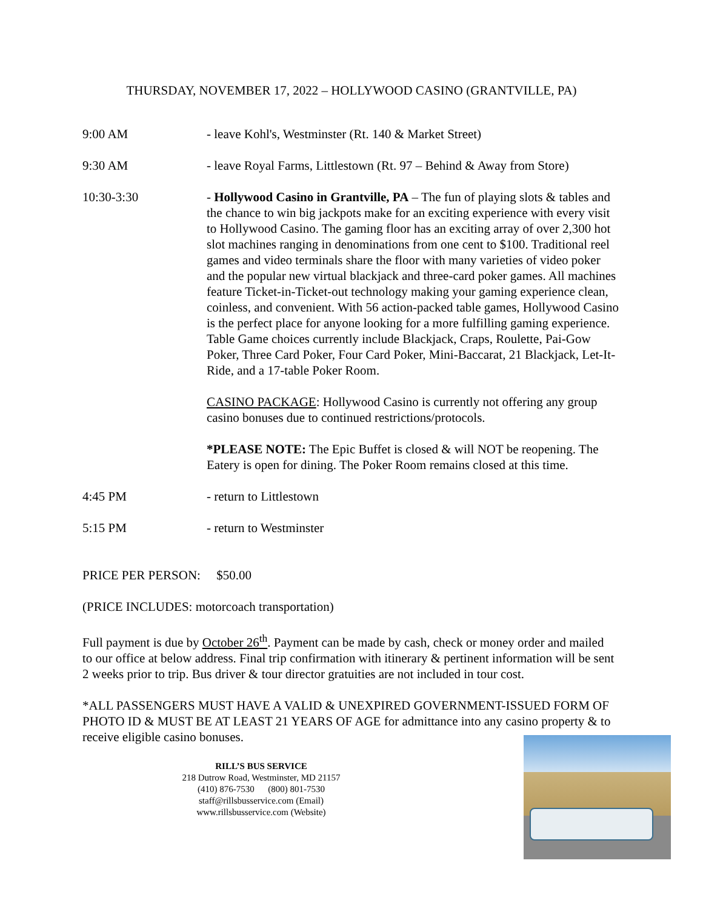THURSDAY, NOVEMBER 17, 2022 – HOLLYWOOD CASINO (GRANTVILLE, PA)
9:00 AM - leave Kohl's, Westminster (Rt. 140 & Market Street)
9:30 AM - leave Royal Farms, Littlestown (Rt. 97 – Behind & Away from Store)
10:30-3:30 - Hollywood Casino in Grantville, PA – The fun of playing slots & tables and the chance to win big jackpots make for an exciting experience with every visit to Hollywood Casino. The gaming floor has an exciting array of over 2,300 hot slot machines ranging in denominations from one cent to $100. Traditional reel games and video terminals share the floor with many varieties of video poker and the popular new virtual blackjack and three-card poker games. All machines feature Ticket-in-Ticket-out technology making your gaming experience clean, coinless, and convenient. With 56 action-packed table games, Hollywood Casino is the perfect place for anyone looking for a more fulfilling gaming experience. Table Game choices currently include Blackjack, Craps, Roulette, Pai-Gow Poker, Three Card Poker, Four Card Poker, Mini-Baccarat, 21 Blackjack, Let-It-Ride, and a 17-table Poker Room.
CASINO PACKAGE: Hollywood Casino is currently not offering any group casino bonuses due to continued restrictions/protocols.
*PLEASE NOTE: The Epic Buffet is closed & will NOT be reopening. The Eatery is open for dining. The Poker Room remains closed at this time.
4:45 PM - return to Littlestown
5:15 PM - return to Westminster
PRICE PER PERSON: $50.00
(PRICE INCLUDES: motorcoach transportation)
Full payment is due by October 26<sup>th</sup>. Payment can be made by cash, check or money order and mailed to our office at below address. Final trip confirmation with itinerary & pertinent information will be sent 2 weeks prior to trip. Bus driver & tour director gratuities are not included in tour cost.
*ALL PASSENGERS MUST HAVE A VALID & UNEXPIRED GOVERNMENT-ISSUED FORM OF PHOTO ID & MUST BE AT LEAST 21 YEARS OF AGE for admittance into any casino property & to receive eligible casino bonuses.
RILL’S BUS SERVICE
218 Dutrow Road, Westminster, MD 21157
(410) 876-7530 (800) 801-7530
staff@rillsbusservice.com (Email)
www.rillsbusservice.com (Website)